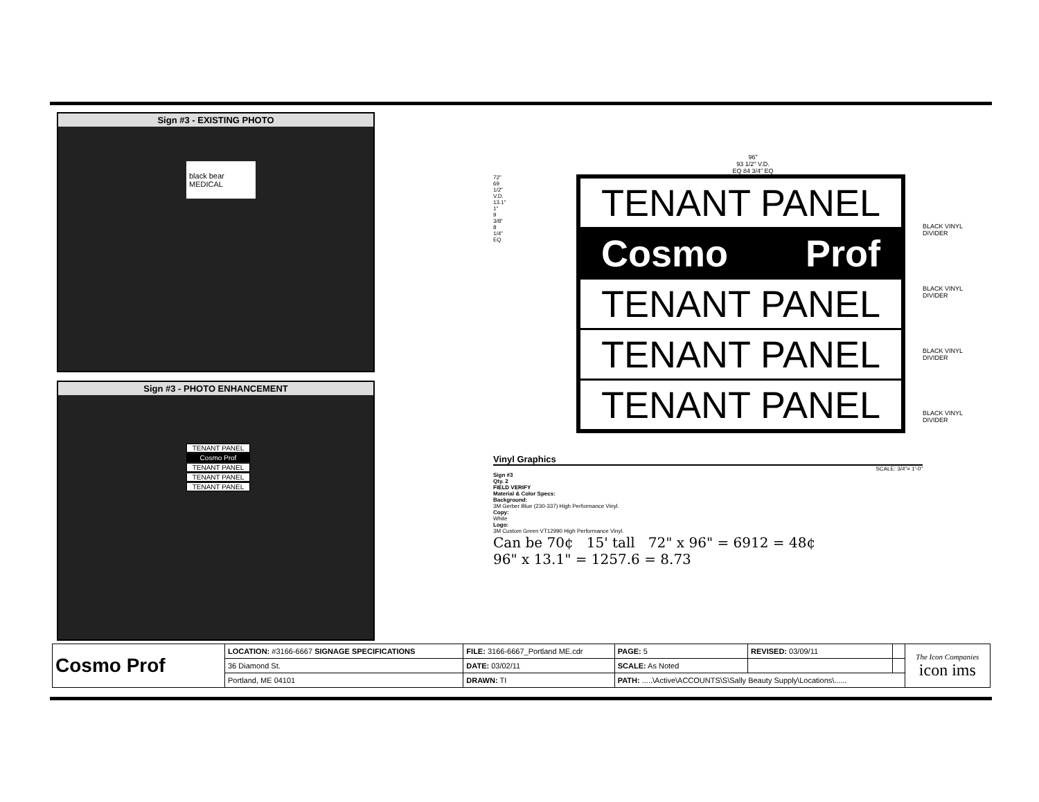Sign #3 - EXISTING PHOTO
black bear MEDICAL
Sign #3 - PHOTO ENHANCEMENT
TENANT PANEL
Cosmo Prof
TENANT PANEL
TENANT PANEL
TENANT PANEL
96"
93 1/2" V.D.
EQ 84 3/4" EQ
72" 69 1/2" V.D. 13.1" 1" 9 3/8" 8 1/4" EQ
TENANT PANEL
Cosmo Prof
TENANT PANEL
TENANT PANEL
TENANT PANEL
BLACK VINYL DIVIDER
BLACK VINYL DIVIDER
BLACK VINYL DIVIDER
BLACK VINYL DIVIDER
Vinyl Graphics
SCALE: 3/4"= 1'-0"
Sign #3
Qty. 2
FIELD VERIFY
Material & Color Specs:
Background:
3M Gerber Blue (230-337) High Performance Vinyl.
Copy:
White
Logo:
3M Custom Green VT12990 High Performance Vinyl.
Can be 70¢ 15' tall 72" x 96" = 6912 = 48¢
96" x 13.1" = 1257.6 = 8.73
| Cosmo Prof | LOCATION: #3166-6667 SIGNAGE SPECIFICATIONS | FILE: 3166-6667_Portland ME.cdr | PAGE: 5 | REVISED: 03/09/11 | | The Icon Companies icon ims |
| | 36 Diamond St. | DATE: 03/02/11 | SCALE: As Noted | | | |
| | Portland, ME 04101 | DRAWN: TI | PATH: .....\Active\ACCOUNTS\S\Sally Beauty Supply\Locations\...... | | | |